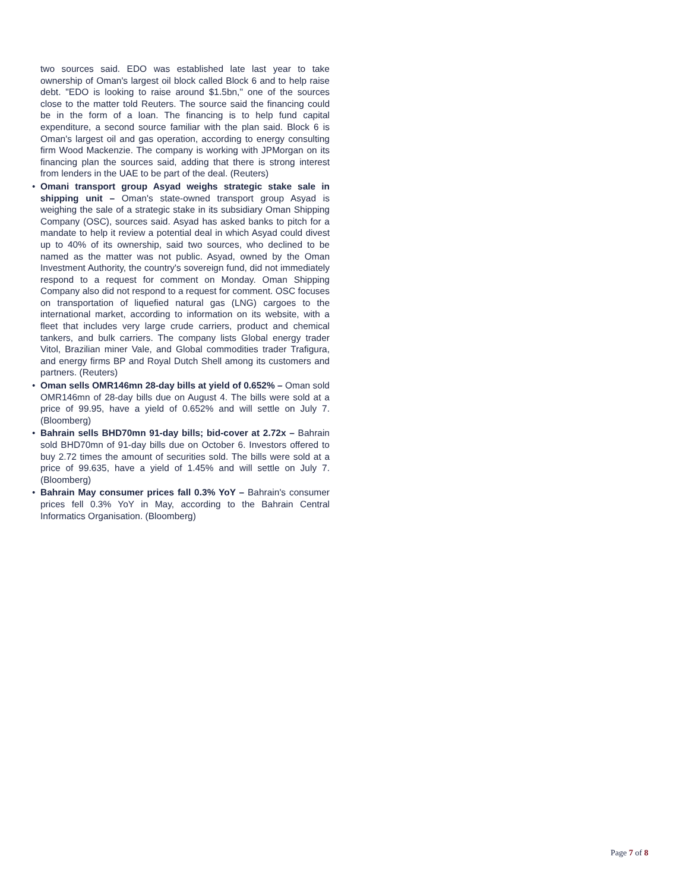two sources said. EDO was established late last year to take ownership of Oman's largest oil block called Block 6 and to help raise debt. "EDO is looking to raise around $1.5bn," one of the sources close to the matter told Reuters. The source said the financing could be in the form of a loan. The financing is to help fund capital expenditure, a second source familiar with the plan said. Block 6 is Oman's largest oil and gas operation, according to energy consulting firm Wood Mackenzie. The company is working with JPMorgan on its financing plan the sources said, adding that there is strong interest from lenders in the UAE to be part of the deal. (Reuters)
• Omani transport group Asyad weighs strategic stake sale in shipping unit – Oman's state-owned transport group Asyad is weighing the sale of a strategic stake in its subsidiary Oman Shipping Company (OSC), sources said. Asyad has asked banks to pitch for a mandate to help it review a potential deal in which Asyad could divest up to 40% of its ownership, said two sources, who declined to be named as the matter was not public. Asyad, owned by the Oman Investment Authority, the country's sovereign fund, did not immediately respond to a request for comment on Monday. Oman Shipping Company also did not respond to a request for comment. OSC focuses on transportation of liquefied natural gas (LNG) cargoes to the international market, according to information on its website, with a fleet that includes very large crude carriers, product and chemical tankers, and bulk carriers. The company lists Global energy trader Vitol, Brazilian miner Vale, and Global commodities trader Trafigura, and energy firms BP and Royal Dutch Shell among its customers and partners. (Reuters)
• Oman sells OMR146mn 28-day bills at yield of 0.652% – Oman sold OMR146mn of 28-day bills due on August 4. The bills were sold at a price of 99.95, have a yield of 0.652% and will settle on July 7. (Bloomberg)
• Bahrain sells BHD70mn 91-day bills; bid-cover at 2.72x – Bahrain sold BHD70mn of 91-day bills due on October 6. Investors offered to buy 2.72 times the amount of securities sold. The bills were sold at a price of 99.635, have a yield of 1.45% and will settle on July 7. (Bloomberg)
• Bahrain May consumer prices fall 0.3% YoY – Bahrain's consumer prices fell 0.3% YoY in May, according to the Bahrain Central Informatics Organisation. (Bloomberg)
Page 7 of 8